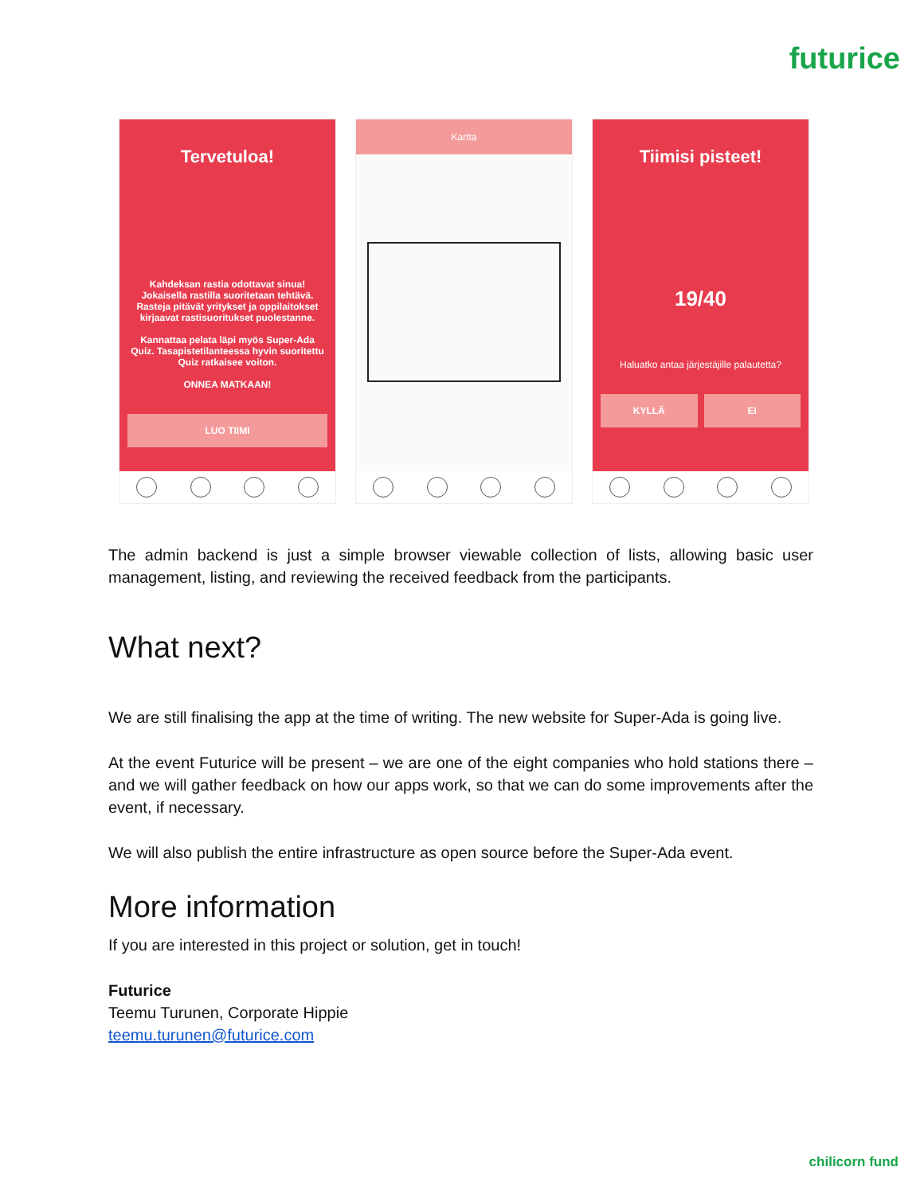futurice
Tervetuloa!
Kahdeksan rastia odottavat sinua! Jokaisella rastilla suoritetaan tehtävä. Rasteja pitävät yritykset ja oppilaitokset kirjaavat rastisuoritukset puolestanne.
Kannattaa pelata läpi myös Super-Ada Quiz. Tasapistetilanteessa hyvin suoritettu Quiz ratkaisee voiton.
ONNEA MATKAAN!
LUO TIIMI
Kartta
Tiimisi pisteet!
19/40
Haluatko antaa järjestäjille palautetta?
KYLLÄ EI
The admin backend is just a simple browser viewable collection of lists, allowing basic user management, listing, and reviewing the received feedback from the participants.
What next?
We are still finalising the app at the time of writing. The new website for Super-Ada is going live.
At the event Futurice will be present – we are one of the eight companies who hold stations there – and we will gather feedback on how our apps work, so that we can do some improvements after the event, if necessary.
We will also publish the entire infrastructure as open source before the Super-Ada event.
More information
If you are interested in this project or solution, get in touch!
Futurice
Teemu Turunen, Corporate Hippie
teemu.turunen@futurice.com
chilicorn fund